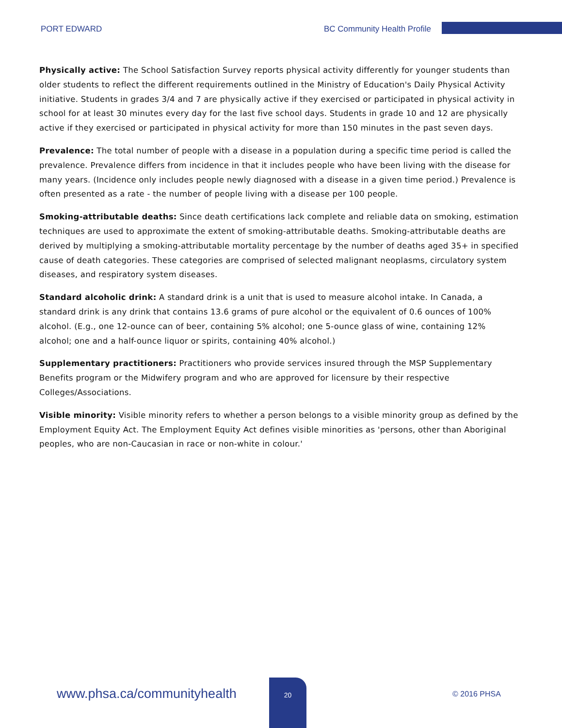PORT EDWARD BC Community Health Profile
Physically active: The School Satisfaction Survey reports physical activity differently for younger students than older students to reflect the different requirements outlined in the Ministry of Education's Daily Physical Activity initiative. Students in grades 3/4 and 7 are physically active if they exercised or participated in physical activity in school for at least 30 minutes every day for the last five school days. Students in grade 10 and 12 are physically active if they exercised or participated in physical activity for more than 150 minutes in the past seven days.
Prevalence: The total number of people with a disease in a population during a specific time period is called the prevalence. Prevalence differs from incidence in that it includes people who have been living with the disease for many years. (Incidence only includes people newly diagnosed with a disease in a given time period.) Prevalence is often presented as a rate - the number of people living with a disease per 100 people.
Smoking-attributable deaths: Since death certifications lack complete and reliable data on smoking, estimation techniques are used to approximate the extent of smoking-attributable deaths. Smoking-attributable deaths are derived by multiplying a smoking-attributable mortality percentage by the number of deaths aged 35+ in specified cause of death categories. These categories are comprised of selected malignant neoplasms, circulatory system diseases, and respiratory system diseases.
Standard alcoholic drink: A standard drink is a unit that is used to measure alcohol intake. In Canada, a standard drink is any drink that contains 13.6 grams of pure alcohol or the equivalent of 0.6 ounces of 100% alcohol. (E.g., one 12-ounce can of beer, containing 5% alcohol; one 5-ounce glass of wine, containing 12% alcohol; one and a half-ounce liquor or spirits, containing 40% alcohol.)
Supplementary practitioners: Practitioners who provide services insured through the MSP Supplementary Benefits program or the Midwifery program and who are approved for licensure by their respective Colleges/Associations.
Visible minority: Visible minority refers to whether a person belongs to a visible minority group as defined by the Employment Equity Act. The Employment Equity Act defines visible minorities as 'persons, other than Aboriginal peoples, who are non-Caucasian in race or non-white in colour.'
www.phsa.ca/communityhealth
20
© 2016 PHSA